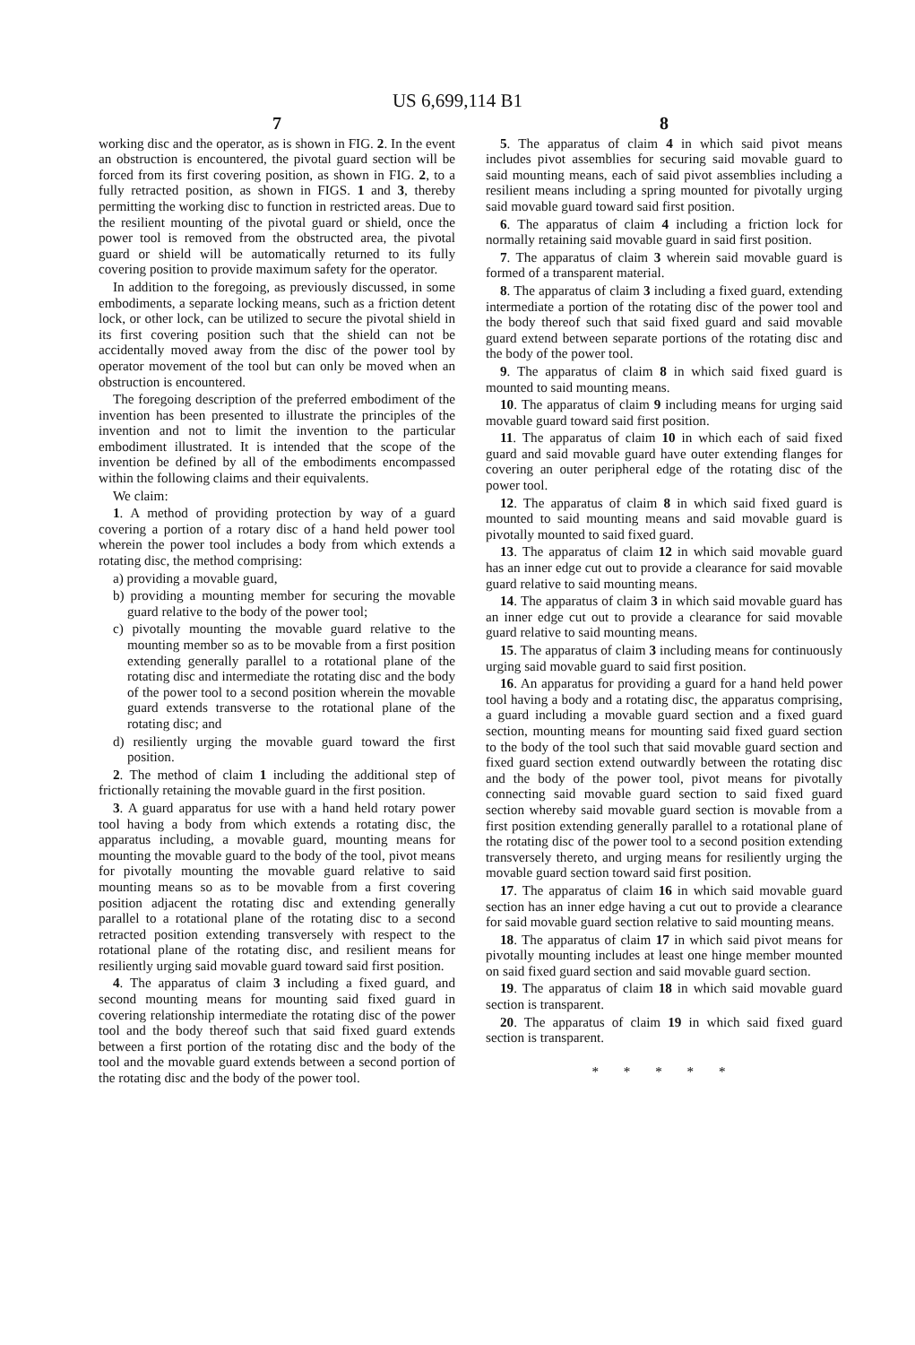US 6,699,114 B1
7
working disc and the operator, as is shown in FIG. 2. In the event an obstruction is encountered, the pivotal guard section will be forced from its first covering position, as shown in FIG. 2, to a fully retracted position, as shown in FIGS. 1 and 3, thereby permitting the working disc to function in restricted areas. Due to the resilient mounting of the pivotal guard or shield, once the power tool is removed from the obstructed area, the pivotal guard or shield will be automatically returned to its fully covering position to provide maximum safety for the operator.
In addition to the foregoing, as previously discussed, in some embodiments, a separate locking means, such as a friction detent lock, or other lock, can be utilized to secure the pivotal shield in its first covering position such that the shield can not be accidentally moved away from the disc of the power tool by operator movement of the tool but can only be moved when an obstruction is encountered.
The foregoing description of the preferred embodiment of the invention has been presented to illustrate the principles of the invention and not to limit the invention to the particular embodiment illustrated. It is intended that the scope of the invention be defined by all of the embodiments encompassed within the following claims and their equivalents.
We claim:
1. A method of providing protection by way of a guard covering a portion of a rotary disc of a hand held power tool wherein the power tool includes a body from which extends a rotating disc, the method comprising:
a) providing a movable guard,
b) providing a mounting member for securing the movable guard relative to the body of the power tool;
c) pivotally mounting the movable guard relative to the mounting member so as to be movable from a first position extending generally parallel to a rotational plane of the rotating disc and intermediate the rotating disc and the body of the power tool to a second position wherein the movable guard extends transverse to the rotational plane of the rotating disc; and
d) resiliently urging the movable guard toward the first position.
2. The method of claim 1 including the additional step of frictionally retaining the movable guard in the first position.
3. A guard apparatus for use with a hand held rotary power tool having a body from which extends a rotating disc, the apparatus including, a movable guard, mounting means for mounting the movable guard to the body of the tool, pivot means for pivotally mounting the movable guard relative to said mounting means so as to be movable from a first covering position adjacent the rotating disc and extending generally parallel to a rotational plane of the rotating disc to a second retracted position extending transversely with respect to the rotational plane of the rotating disc, and resilient means for resiliently urging said movable guard toward said first position.
4. The apparatus of claim 3 including a fixed guard, and second mounting means for mounting said fixed guard in covering relationship intermediate the rotating disc of the power tool and the body thereof such that said fixed guard extends between a first portion of the rotating disc and the body of the tool and the movable guard extends between a second portion of the rotating disc and the body of the power tool.
8
5. The apparatus of claim 4 in which said pivot means includes pivot assemblies for securing said movable guard to said mounting means, each of said pivot assemblies including a resilient means including a spring mounted for pivotally urging said movable guard toward said first position.
6. The apparatus of claim 4 including a friction lock for normally retaining said movable guard in said first position.
7. The apparatus of claim 3 wherein said movable guard is formed of a transparent material.
8. The apparatus of claim 3 including a fixed guard, extending intermediate a portion of the rotating disc of the power tool and the body thereof such that said fixed guard and said movable guard extend between separate portions of the rotating disc and the body of the power tool.
9. The apparatus of claim 8 in which said fixed guard is mounted to said mounting means.
10. The apparatus of claim 9 including means for urging said movable guard toward said first position.
11. The apparatus of claim 10 in which each of said fixed guard and said movable guard have outer extending flanges for covering an outer peripheral edge of the rotating disc of the power tool.
12. The apparatus of claim 8 in which said fixed guard is mounted to said mounting means and said movable guard is pivotally mounted to said fixed guard.
13. The apparatus of claim 12 in which said movable guard has an inner edge cut out to provide a clearance for said movable guard relative to said mounting means.
14. The apparatus of claim 3 in which said movable guard has an inner edge cut out to provide a clearance for said movable guard relative to said mounting means.
15. The apparatus of claim 3 including means for continuously urging said movable guard to said first position.
16. An apparatus for providing a guard for a hand held power tool having a body and a rotating disc, the apparatus comprising, a guard including a movable guard section and a fixed guard section, mounting means for mounting said fixed guard section to the body of the tool such that said movable guard section and fixed guard section extend outwardly between the rotating disc and the body of the power tool, pivot means for pivotally connecting said movable guard section to said fixed guard section whereby said movable guard section is movable from a first position extending generally parallel to a rotational plane of the rotating disc of the power tool to a second position extending transversely thereto, and urging means for resiliently urging the movable guard section toward said first position.
17. The apparatus of claim 16 in which said movable guard section has an inner edge having a cut out to provide a clearance for said movable guard section relative to said mounting means.
18. The apparatus of claim 17 in which said pivot means for pivotally mounting includes at least one hinge member mounted on said fixed guard section and said movable guard section.
19. The apparatus of claim 18 in which said movable guard section is transparent.
20. The apparatus of claim 19 in which said fixed guard section is transparent.
* * * * *